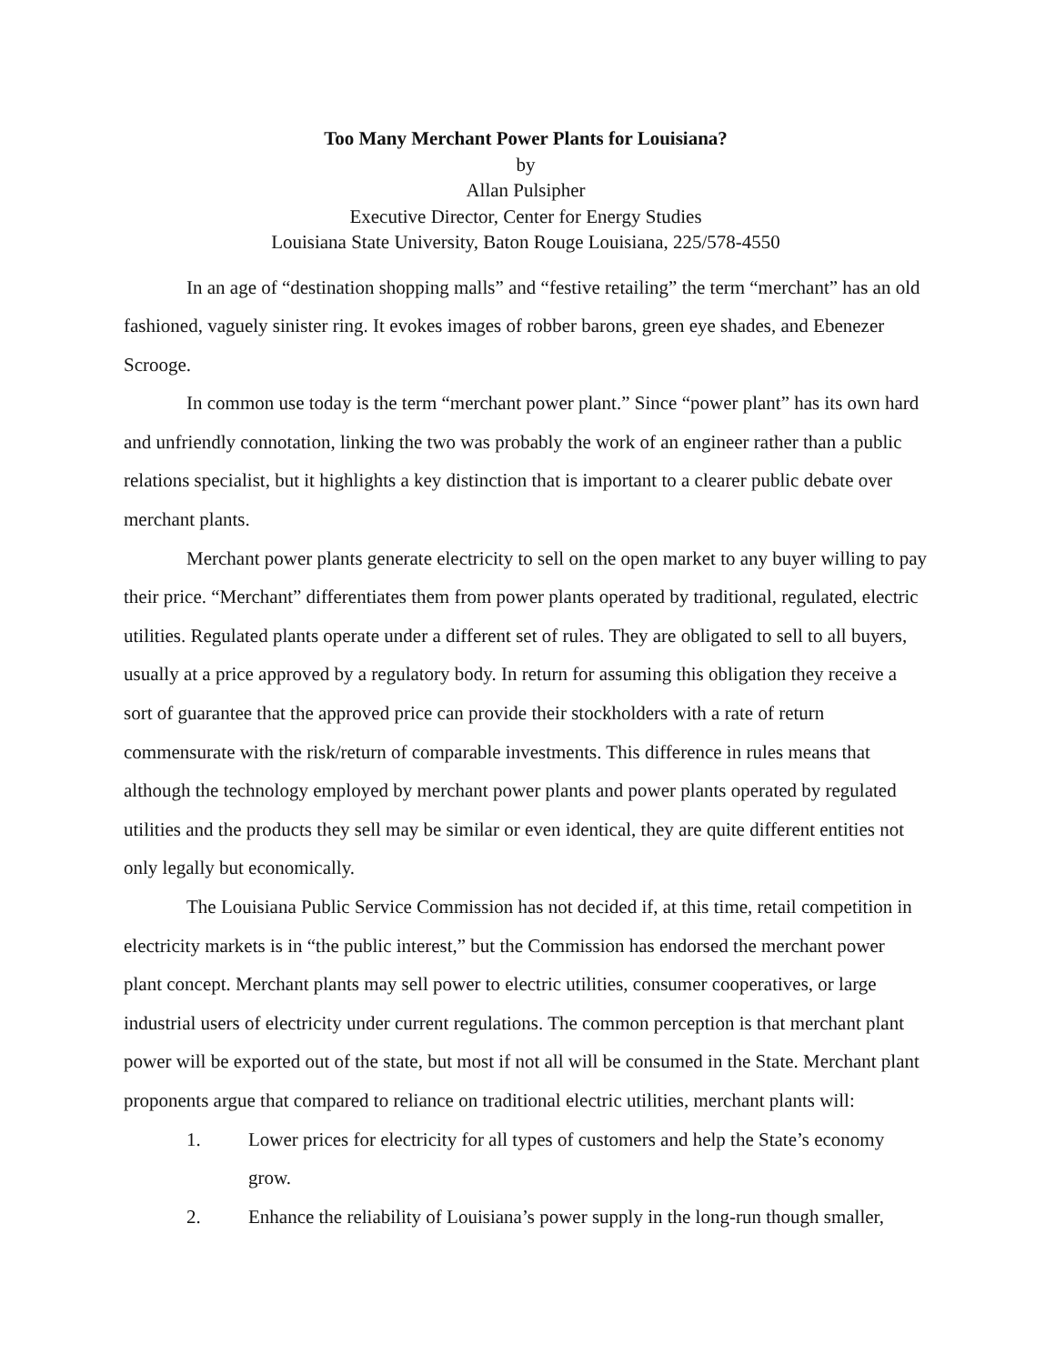Too Many Merchant Power Plants for Louisiana?
by
Allan Pulsipher
Executive Director, Center for Energy Studies
Louisiana State University, Baton Rouge Louisiana, 225/578-4550
In an age of “destination shopping malls” and “festive retailing” the term “merchant” has an old fashioned, vaguely sinister ring. It evokes images of robber barons, green eye shades, and Ebenezer Scrooge.
In common use today is the term “merchant power plant.” Since “power plant” has its own hard and unfriendly connotation, linking the two was probably the work of an engineer rather than a public relations specialist, but it highlights a key distinction that is important to a clearer public debate over merchant plants.
Merchant power plants generate electricity to sell on the open market to any buyer willing to pay their price. “Merchant” differentiates them from power plants operated by traditional, regulated, electric utilities. Regulated plants operate under a different set of rules. They are obligated to sell to all buyers, usually at a price approved by a regulatory body. In return for assuming this obligation they receive a sort of guarantee that the approved price can provide their stockholders with a rate of return commensurate with the risk/return of comparable investments. This difference in rules means that although the technology employed by merchant power plants and power plants operated by regulated utilities and the products they sell may be similar or even identical, they are quite different entities not only legally but economically.
The Louisiana Public Service Commission has not decided if, at this time, retail competition in electricity markets is in “the public interest,” but the Commission has endorsed the merchant power plant concept. Merchant plants may sell power to electric utilities, consumer cooperatives, or large industrial users of electricity under current regulations. The common perception is that merchant plant power will be exported out of the state, but most if not all will be consumed in the State. Merchant plant proponents argue that compared to reliance on traditional electric utilities, merchant plants will:
1. Lower prices for electricity for all types of customers and help the State’s economy grow.
2. Enhance the reliability of Louisiana’s power supply in the long-run though smaller,